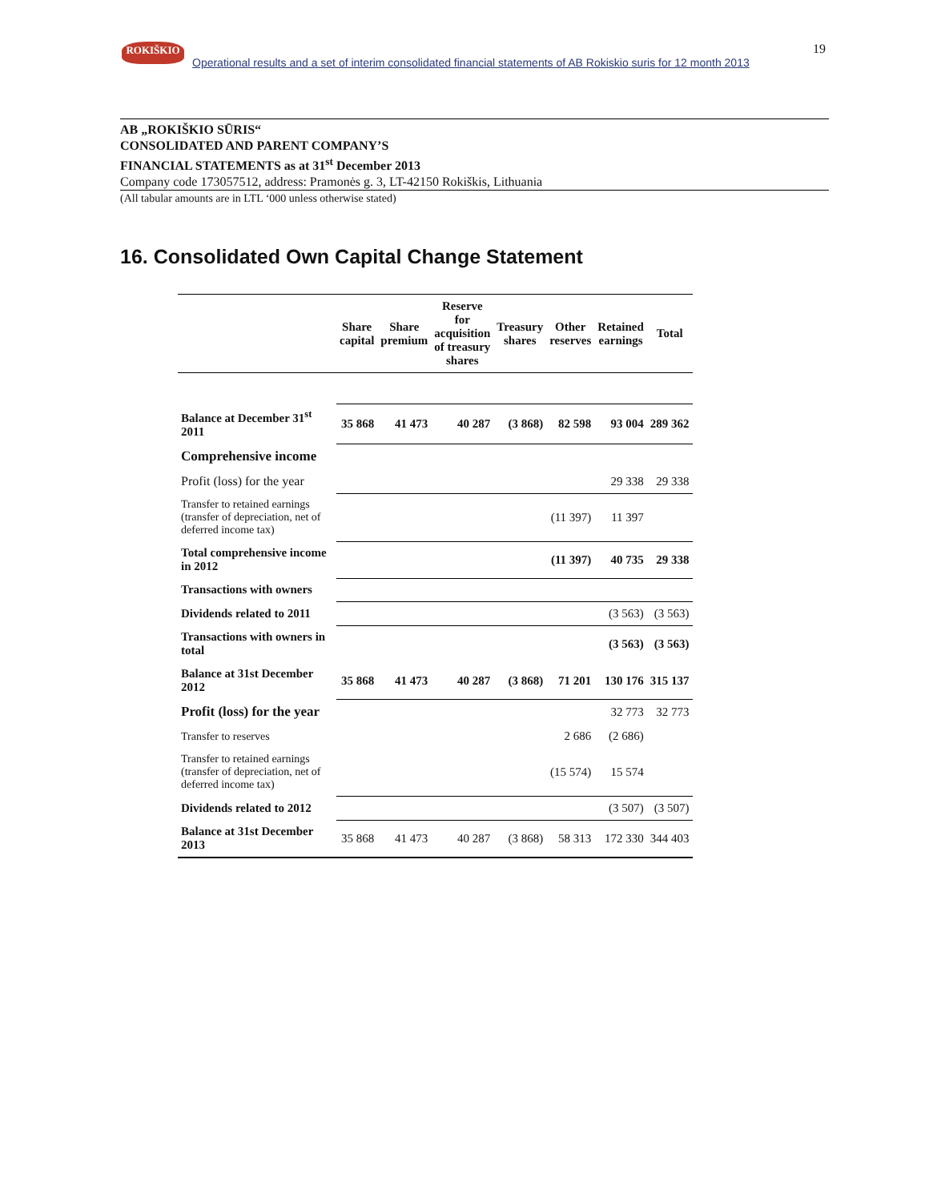ROKIŠKIO
Operational results and a set of interim consolidated financial statements of AB Rokiskio suris for 12 month 2013
19
AB „ROKIŠKIO SŪRIS“
CONSOLIDATED AND PARENT COMPANY’S
FINANCIAL STATEMENTS as at 31<sup>st</sup> December 2013
Company code 173057512, address: Pramonės g. 3, LT-42150 Rokiškis, Lithuania
(All tabular amounts are in LTL ‘000 unless otherwise stated)
16. Consolidated Own Capital Change Statement
| | Share capital | Share premium | Reserve for acquisition of treasury shares | Treasury shares | Other reserves | Retained earnings | Total |
| Balance at December 31<sup>st</sup> 2011 | 35 868 | 41 473 | 40 287 | (3 868) | 82 598 | 93 004 | 289 362 |
| Comprehensive income | | | | | | | |
| Profit (loss) for the year | | | | | | 29 338 | 29 338 |
| Transfer to retained earnings (transfer of depreciation, net of deferred income tax) | | | | | (11 397) | 11 397 | |
| Total comprehensive income in 2012 | | | | | (11 397) | 40 735 | 29 338 |
| Transactions with owners | | | | | | | |
| Dividends related to 2011 | | | | | | (3 563) | (3 563) |
| Transactions with owners in total | | | | | | (3 563) | (3 563) |
| Balance at 31st December 2012 | 35 868 | 41 473 | 40 287 | (3 868) | 71 201 | 130 176 | 315 137 |
| Profit (loss) for the year | | | | | | 32 773 | 32 773 |
| Transfer to reserves | | | | | 2 686 | (2 686) | |
| Transfer to retained earnings (transfer of depreciation, net of deferred income tax) | | | | | (15 574) | 15 574 | |
| Dividends related to 2012 | | | | | | (3 507) | (3 507) |
| Balance at 31st December 2013 | 35 868 | 41 473 | 40 287 | (3 868) | 58 313 | 172 330 | 344 403 |